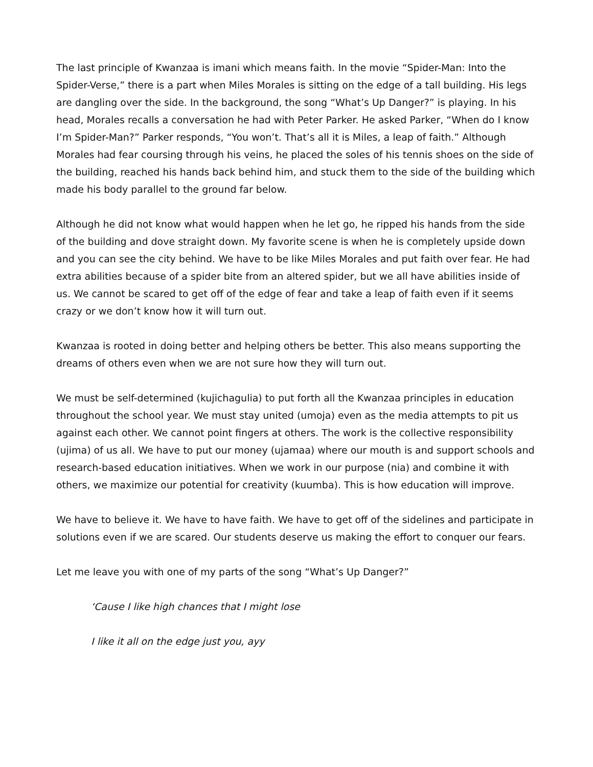The last principle of Kwanzaa is imani which means faith. In the movie “Spider-Man: Into the Spider-Verse,” there is a part when Miles Morales is sitting on the edge of a tall building. His legs are dangling over the side. In the background, the song “What’s Up Danger?” is playing. In his head, Morales recalls a conversation he had with Peter Parker. He asked Parker, “When do I know I’m Spider-Man?” Parker responds, “You won’t. That’s all it is Miles, a leap of faith.” Although Morales had fear coursing through his veins, he placed the soles of his tennis shoes on the side of the building, reached his hands back behind him, and stuck them to the side of the building which made his body parallel to the ground far below.
Although he did not know what would happen when he let go, he ripped his hands from the side of the building and dove straight down. My favorite scene is when he is completely upside down and you can see the city behind. We have to be like Miles Morales and put faith over fear. He had extra abilities because of a spider bite from an altered spider, but we all have abilities inside of us. We cannot be scared to get off of the edge of fear and take a leap of faith even if it seems crazy or we don’t know how it will turn out.
Kwanzaa is rooted in doing better and helping others be better. This also means supporting the dreams of others even when we are not sure how they will turn out.
We must be self-determined (kujichagulia) to put forth all the Kwanzaa principles in education throughout the school year. We must stay united (umoja) even as the media attempts to pit us against each other. We cannot point fingers at others. The work is the collective responsibility (ujima) of us all. We have to put our money (ujamaa) where our mouth is and support schools and research-based education initiatives. When we work in our purpose (nia) and combine it with others, we maximize our potential for creativity (kuumba). This is how education will improve.
We have to believe it. We have to have faith. We have to get off of the sidelines and participate in solutions even if we are scared. Our students deserve us making the effort to conquer our fears.
Let me leave you with one of my parts of the song “What’s Up Danger?”
‘Cause I like high chances that I might lose
I like it all on the edge just you, ayy